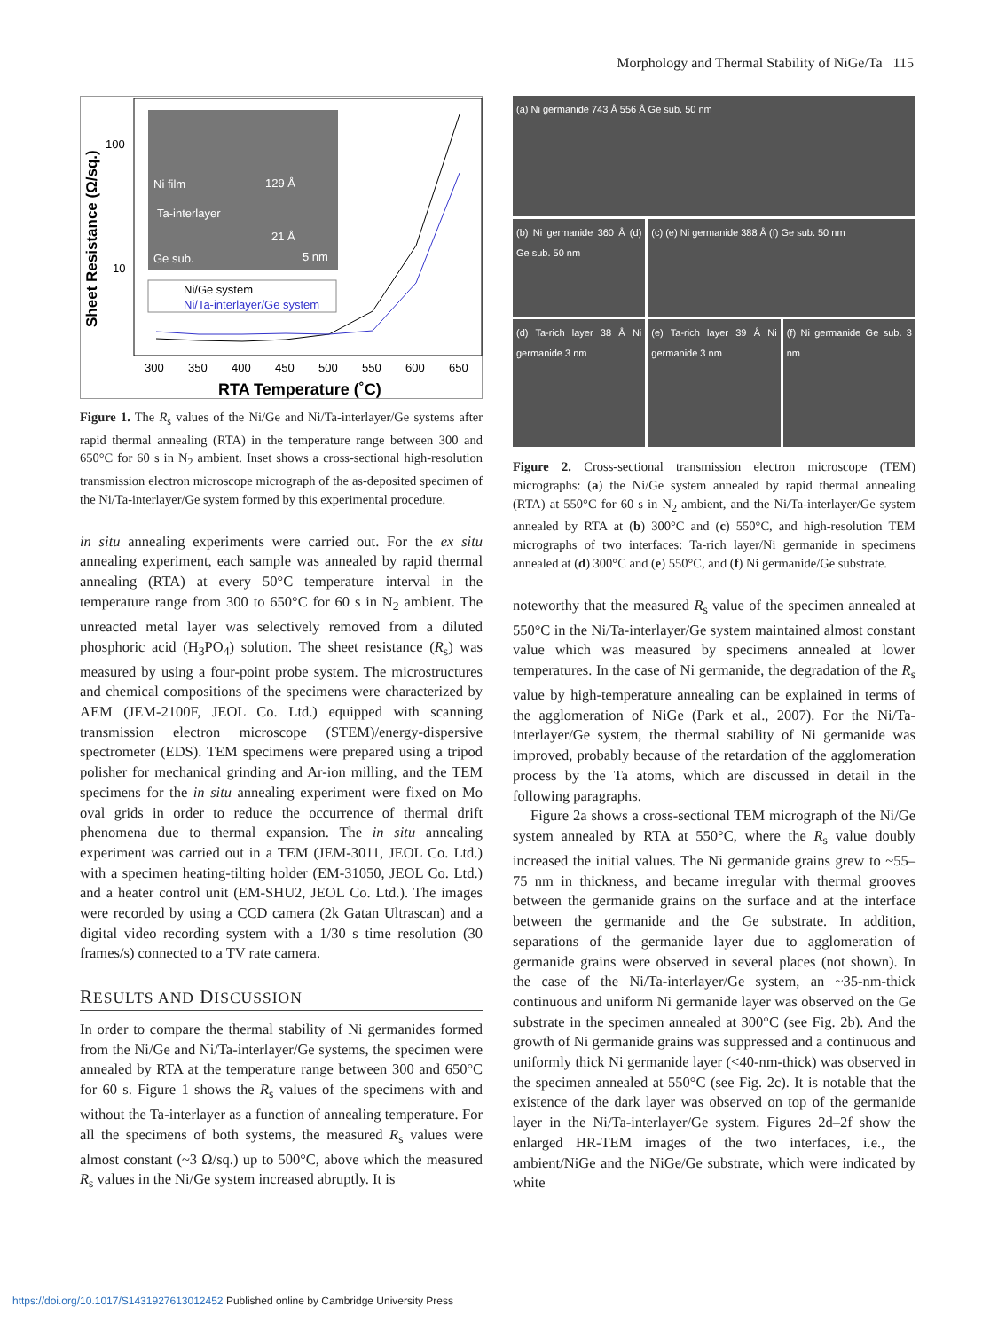Morphology and Thermal Stability of NiGe/Ta 115
Ni film
129 Å
Ta-interlayer
21 Å
Ge sub.
5 nm
Ni/Ge system
Ni/Ta-interlayer/Ge system
100
10
300
350
400
450
500
550
600
650
RTA Temperature (˚C)
Sheet Resistance (Ω/sq.)
Figure 1. The R<sub>s</sub> values of the Ni/Ge and Ni/Ta-interlayer/Ge systems after rapid thermal annealing (RTA) in the temperature range between 300 and 650°C for 60 s in N<sub>2</sub> ambient. Inset shows a cross-sectional high-resolution transmission electron microscope micrograph of the as-deposited specimen of the Ni/Ta-interlayer/Ge system formed by this experimental procedure.
in situ annealing experiments were carried out. For the ex situ annealing experiment, each sample was annealed by rapid thermal annealing (RTA) at every 50°C temperature interval in the temperature range from 300 to 650°C for 60 s in N<sub>2</sub> ambient. The unreacted metal layer was selectively removed from a diluted phosphoric acid (H<sub>3</sub>PO<sub>4</sub>) solution. The sheet resistance (R<sub>s</sub>) was measured by using a four-point probe system. The microstructures and chemical compositions of the specimens were characterized by AEM (JEM-2100F, JEOL Co. Ltd.) equipped with scanning transmission electron microscope (STEM)/energy-dispersive spectrometer (EDS). TEM specimens were prepared using a tripod polisher for mechanical grinding and Ar-ion milling, and the TEM specimens for the in situ annealing experiment were fixed on Mo oval grids in order to reduce the occurrence of thermal drift phenomena due to thermal expansion. The in situ annealing experiment was carried out in a TEM (JEM-3011, JEOL Co. Ltd.) with a specimen heating-tilting holder (EM-31050, JEOL Co. Ltd.) and a heater control unit (EM-SHU2, JEOL Co. Ltd.). The images were recorded by using a CCD camera (2k Gatan Ultrascan) and a digital video recording system with a 1/30 s time resolution (30 frames/s) connected to a TV rate camera.
RESULTS AND DISCUSSION
In order to compare the thermal stability of Ni germanides formed from the Ni/Ge and Ni/Ta-interlayer/Ge systems, the specimen were annealed by RTA at the temperature range between 300 and 650°C for 60 s. Figure 1 shows the R<sub>s</sub> values of the specimens with and without the Ta-interlayer as a function of annealing temperature. For all the specimens of both systems, the measured R<sub>s</sub> values were almost constant (~3 Ω/sq.) up to 500°C, above which the measured R<sub>s</sub> values in the Ni/Ge system increased abruptly. It is
(a) Ni germanide 743 Å 556 Å Ge sub. 50 nm
(b) Ni germanide 360 Å (d) Ge sub. 50 nm
(c) (e) Ni germanide 388 Å (f) Ge sub. 50 nm
(d) Ta-rich layer 38 Å Ni germanide 3 nm
(e) Ta-rich layer 39 Å Ni germanide 3 nm
(f) Ni germanide Ge sub. 3 nm
Figure 2. Cross-sectional transmission electron microscope (TEM) micrographs: (a) the Ni/Ge system annealed by rapid thermal annealing (RTA) at 550°C for 60 s in N<sub>2</sub> ambient, and the Ni/Ta-interlayer/Ge system annealed by RTA at (b) 300°C and (c) 550°C, and high-resolution TEM micrographs of two interfaces: Ta-rich layer/Ni germanide in specimens annealed at (d) 300°C and (e) 550°C, and (f) Ni germanide/Ge substrate.
noteworthy that the measured R<sub>s</sub> value of the specimen annealed at 550°C in the Ni/Ta-interlayer/Ge system maintained almost constant value which was measured by specimens annealed at lower temperatures. In the case of Ni germanide, the degradation of the R<sub>s</sub> value by high-temperature annealing can be explained in terms of the agglomeration of NiGe (Park et al., 2007). For the Ni/Ta-interlayer/Ge system, the thermal stability of Ni germanide was improved, probably because of the retardation of the agglomeration process by the Ta atoms, which are discussed in detail in the following paragraphs.
Figure 2a shows a cross-sectional TEM micrograph of the Ni/Ge system annealed by RTA at 550°C, where the R<sub>s</sub> value doubly increased the initial values. The Ni germanide grains grew to ~55–75 nm in thickness, and became irregular with thermal grooves between the germanide grains on the surface and at the interface between the germanide and the Ge substrate. In addition, separations of the germanide layer due to agglomeration of germanide grains were observed in several places (not shown). In the case of the Ni/Ta-interlayer/Ge system, an ~35-nm-thick continuous and uniform Ni germanide layer was observed on the Ge substrate in the specimen annealed at 300°C (see Fig. 2b). And the growth of Ni germanide grains was suppressed and a continuous and uniformly thick Ni germanide layer (<40-nm-thick) was observed in the specimen annealed at 550°C (see Fig. 2c). It is notable that the existence of the dark layer was observed on top of the germanide layer in the Ni/Ta-interlayer/Ge system. Figures 2d–2f show the enlarged HR-TEM images of the two interfaces, i.e., the ambient/NiGe and the NiGe/Ge substrate, which were indicated by white
https://doi.org/10.1017/S1431927613012452 Published online by Cambridge University Press